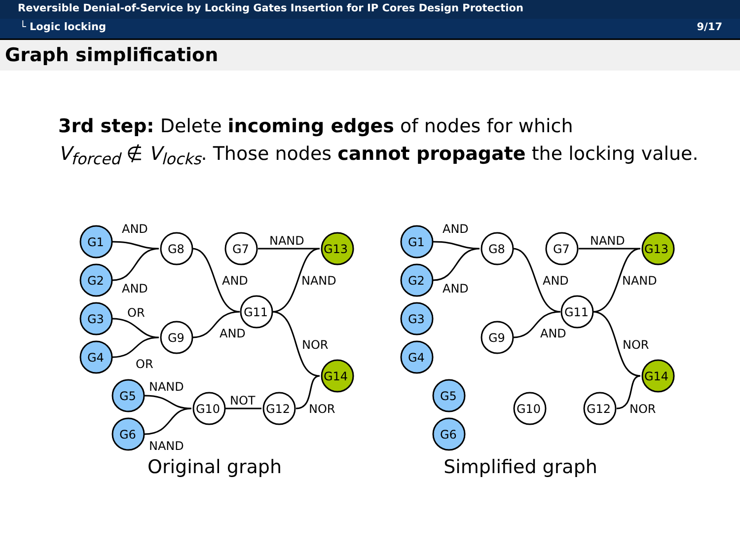Reversible Denial-of-Service by Locking Gates Insertion for IP Cores Design Protection
└ Logic locking 9/17
Graph simplification
3rd step: Delete incoming edges of nodes for which
V<sub>forced</sub> ∉ V<sub>locks</sub>. Those nodes cannot propagate the locking value.
G1
G2
G3
G4
G5
G6
G8
G7
G9
G11
G10
G12
G13
G14
AND
AND
OR
OR
AND
AND
NAND
NAND
NOR
NAND
NAND
NOT
NOR
Original graph
G1
G2
G3
G4
G5
G6
G8
G7
G9
G11
G10
G12
G13
G14
AND
AND
AND
AND
NAND
NAND
NOR
NOR
Simplified graph